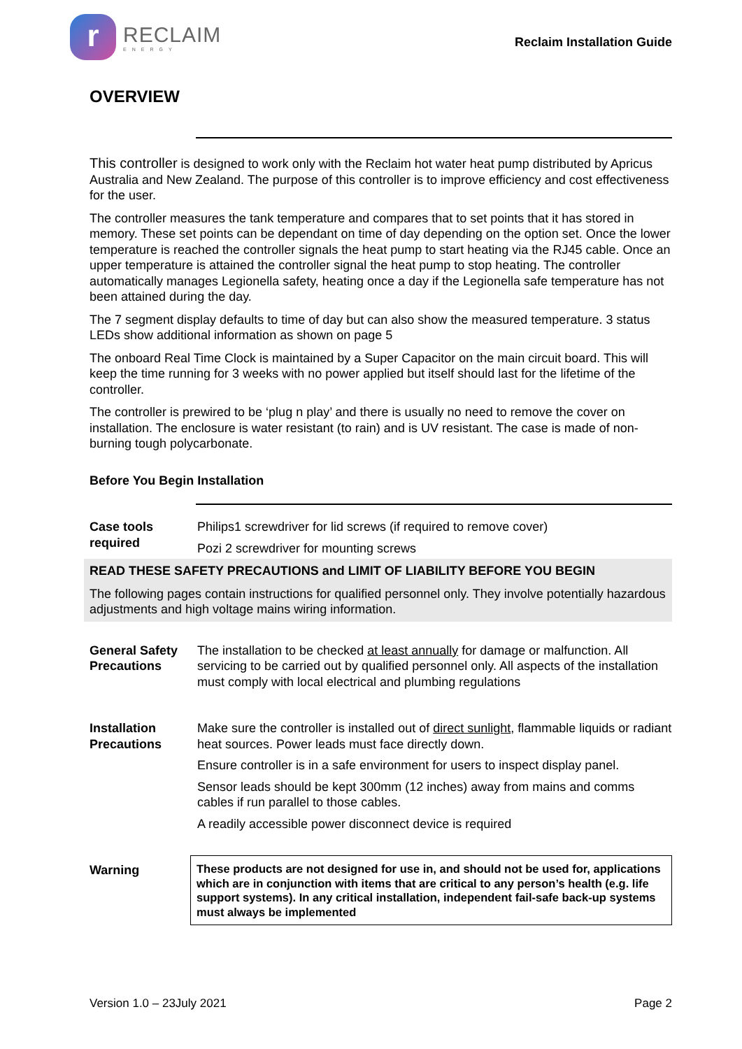r
RECLAIM
ENERGY
Reclaim Installation Guide
OVERVIEW
This controller is designed to work only with the Reclaim hot water heat pump distributed by Apricus Australia and New Zealand. The purpose of this controller is to improve efficiency and cost effectiveness for the user.
The controller measures the tank temperature and compares that to set points that it has stored in memory. These set points can be dependant on time of day depending on the option set. Once the lower temperature is reached the controller signals the heat pump to start heating via the RJ45 cable. Once an upper temperature is attained the controller signal the heat pump to stop heating. The controller automatically manages Legionella safety, heating once a day if the Legionella safe temperature has not been attained during the day.
The 7 segment display defaults to time of day but can also show the measured temperature. 3 status LEDs show additional information as shown on page 5
The onboard Real Time Clock is maintained by a Super Capacitor on the main circuit board. This will keep the time running for 3 weeks with no power applied but itself should last for the lifetime of the controller.
The controller is prewired to be ‘plug n play’ and there is usually no need to remove the cover on installation. The enclosure is water resistant (to rain) and is UV resistant. The case is made of non-burning tough polycarbonate.
Before You Begin Installation
| Case tools required | Philips1 screwdriver for lid screws (if required to remove cover) |
| | Pozi 2 screwdriver for mounting screws |
READ THESE SAFETY PRECAUTIONS and LIMIT OF LIABILITY BEFORE YOU BEGIN
The following pages contain instructions for qualified personnel only. They involve potentially hazardous adjustments and high voltage mains wiring information.
| General Safety Precautions | The installation to be checked at least annually for damage or malfunction. All servicing to be carried out by qualified personnel only. All aspects of the installation must comply with local electrical and plumbing regulations |
| Installation Precautions | Make sure the controller is installed out of direct sunlight , flammable liquids or radiant heat sources. Power leads must face directly down. |
| | Ensure controller is in a safe environment for users to inspect display panel. |
| | Sensor leads should be kept 300mm (12 inches) away from mains and comms cables if run parallel to those cables. |
| | A readily accessible power disconnect device is required |
| Warning | These products are not designed for use in, and should not be used for, applications which are in conjunction with items that are critical to any person’s health (e.g. life support systems). In any critical installation, independent fail-safe back-up systems must always be implemented |
Version 1.0 – 23July 2021 Page 2